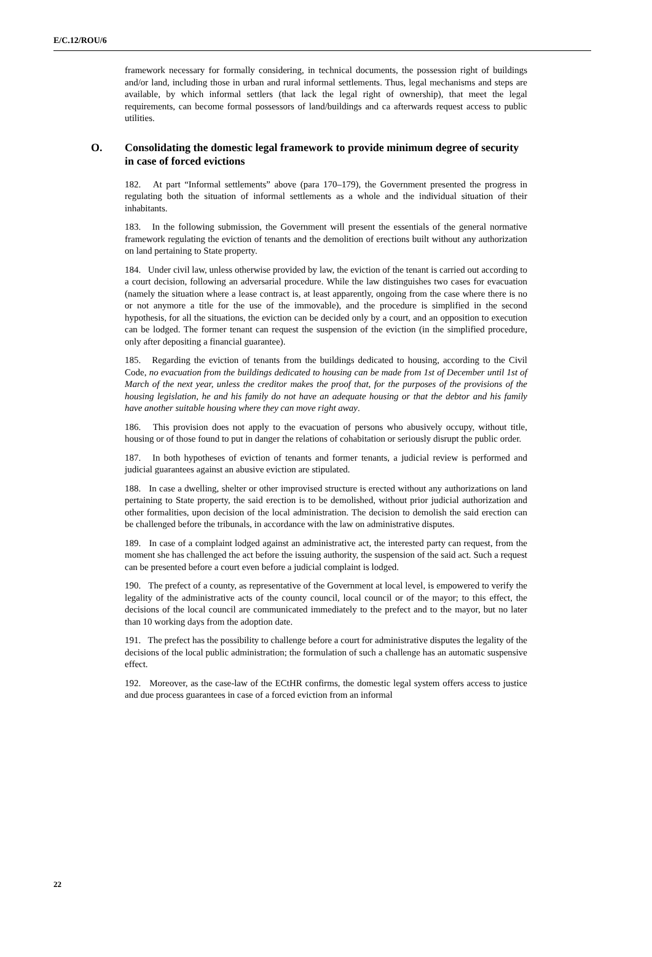E/C.12/ROU/6
framework necessary for formally considering, in technical documents, the possession right of buildings and/or land, including those in urban and rural informal settlements. Thus, legal mechanisms and steps are available, by which informal settlers (that lack the legal right of ownership), that meet the legal requirements, can become formal possessors of land/buildings and ca afterwards request access to public utilities.
O. Consolidating the domestic legal framework to provide minimum degree of security in case of forced evictions
182. At part “Informal settlements” above (para 170–179), the Government presented the progress in regulating both the situation of informal settlements as a whole and the individual situation of their inhabitants.
183. In the following submission, the Government will present the essentials of the general normative framework regulating the eviction of tenants and the demolition of erections built without any authorization on land pertaining to State property.
184. Under civil law, unless otherwise provided by law, the eviction of the tenant is carried out according to a court decision, following an adversarial procedure. While the law distinguishes two cases for evacuation (namely the situation where a lease contract is, at least apparently, ongoing from the case where there is no or not anymore a title for the use of the immovable), and the procedure is simplified in the second hypothesis, for all the situations, the eviction can be decided only by a court, and an opposition to execution can be lodged. The former tenant can request the suspension of the eviction (in the simplified procedure, only after depositing a financial guarantee).
185. Regarding the eviction of tenants from the buildings dedicated to housing, according to the Civil Code, no evacuation from the buildings dedicated to housing can be made from 1st of December until 1st of March of the next year, unless the creditor makes the proof that, for the purposes of the provisions of the housing legislation, he and his family do not have an adequate housing or that the debtor and his family have another suitable housing where they can move right away.
186. This provision does not apply to the evacuation of persons who abusively occupy, without title, housing or of those found to put in danger the relations of cohabitation or seriously disrupt the public order.
187. In both hypotheses of eviction of tenants and former tenants, a judicial review is performed and judicial guarantees against an abusive eviction are stipulated.
188. In case a dwelling, shelter or other improvised structure is erected without any authorizations on land pertaining to State property, the said erection is to be demolished, without prior judicial authorization and other formalities, upon decision of the local administration. The decision to demolish the said erection can be challenged before the tribunals, in accordance with the law on administrative disputes.
189. In case of a complaint lodged against an administrative act, the interested party can request, from the moment she has challenged the act before the issuing authority, the suspension of the said act. Such a request can be presented before a court even before a judicial complaint is lodged.
190. The prefect of a county, as representative of the Government at local level, is empowered to verify the legality of the administrative acts of the county council, local council or of the mayor; to this effect, the decisions of the local council are communicated immediately to the prefect and to the mayor, but no later than 10 working days from the adoption date.
191. The prefect has the possibility to challenge before a court for administrative disputes the legality of the decisions of the local public administration; the formulation of such a challenge has an automatic suspensive effect.
192. Moreover, as the case-law of the ECtHR confirms, the domestic legal system offers access to justice and due process guarantees in case of a forced eviction from an informal
22